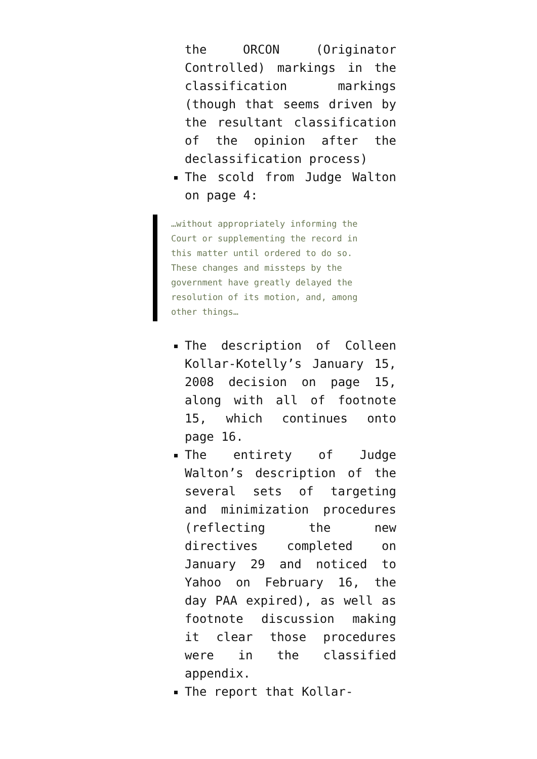the ORCON (Originator Controlled) markings in the classification markings (though that seems driven by the resultant classification of the opinion after the declassification process)
The scold from Judge Walton on page 4:
…without appropriately informing the Court or supplementing the record in this matter until ordered to do so. These changes and missteps by the government have greatly delayed the resolution of its motion, and, among other things…
The description of Colleen Kollar-Kotelly’s January 15, 2008 decision on page 15, along with all of footnote 15, which continues onto page 16.
The entirety of Judge Walton’s description of the several sets of targeting and minimization procedures (reflecting the new directives completed on January 29 and noticed to Yahoo on February 16, the day PAA expired), as well as footnote discussion making it clear those procedures were in the classified appendix.
The report that Kollar-